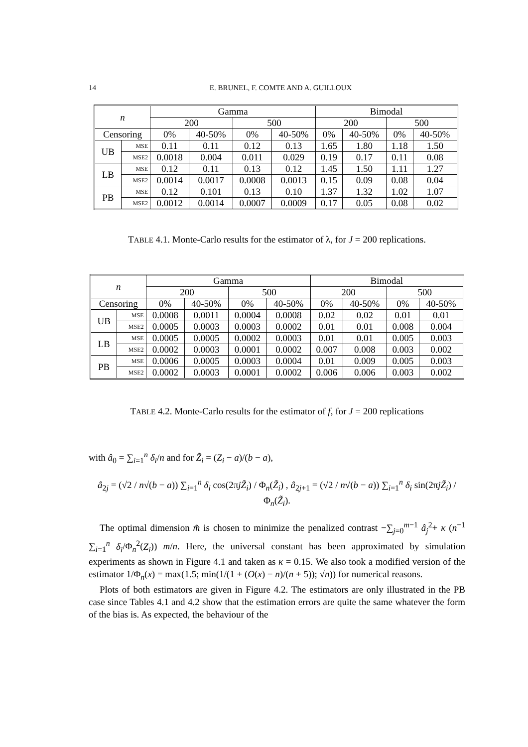14 E. BRUNEL, F. COMTE AND A. GUILLOUX
| n | | Gamma | | | | Bimodal | | | |
| --- | --- | --- | --- | --- | --- | --- | --- | --- | --- |
| | | 200 | | 500 | | 200 | | 500 | |
| Censoring | | 0% | 40-50% | 0% | 40-50% | 0% | 40-50% | 0% | 40-50% |
| UB | MSE | 0.11 | 0.11 | 0.12 | 0.13 | 1.65 | 1.80 | 1.18 | 1.50 |
| | MSE2 | 0.0018 | 0.004 | 0.011 | 0.029 | 0.19 | 0.17 | 0.11 | 0.08 |
| LB | MSE | 0.12 | 0.11 | 0.13 | 0.12 | 1.45 | 1.50 | 1.11 | 1.27 |
| | MSE2 | 0.0014 | 0.0017 | 0.0008 | 0.0013 | 0.15 | 0.09 | 0.08 | 0.04 |
| PB | MSE | 0.12 | 0.101 | 0.13 | 0.10 | 1.37 | 1.32 | 1.02 | 1.07 |
| | MSE2 | 0.0012 | 0.0014 | 0.0007 | 0.0009 | 0.17 | 0.05 | 0.08 | 0.02 |
TABLE 4.1. Monte-Carlo results for the estimator of λ, for J = 200 replications.
| n | | Gamma | | | | Bimodal | | | |
| --- | --- | --- | --- | --- | --- | --- | --- | --- | --- |
| | | 200 | | 500 | | 200 | | 500 | |
| Censoring | | 0% | 40-50% | 0% | 40-50% | 0% | 40-50% | 0% | 40-50% |
| UB | MSE | 0.0008 | 0.0011 | 0.0004 | 0.0008 | 0.02 | 0.02 | 0.01 | 0.01 |
| | MSE2 | 0.0005 | 0.0003 | 0.0003 | 0.0002 | 0.01 | 0.01 | 0.008 | 0.004 |
| LB | MSE | 0.0005 | 0.0005 | 0.0002 | 0.0003 | 0.01 | 0.01 | 0.005 | 0.003 |
| | MSE2 | 0.0002 | 0.0003 | 0.0001 | 0.0002 | 0.007 | 0.008 | 0.003 | 0.002 |
| PB | MSE | 0.0006 | 0.0005 | 0.0003 | 0.0004 | 0.01 | 0.009 | 0.005 | 0.003 |
| | MSE2 | 0.0002 | 0.0003 | 0.0001 | 0.0002 | 0.006 | 0.006 | 0.003 | 0.002 |
TABLE 4.2. Monte-Carlo results for the estimator of f, for J = 200 replications
with â<sub>0</sub> = ∑<sub>i=1</sub><sup>n</sup> δ<sub>i</sub>/n and for Z̃<sub>i</sub> = (Z<sub>i</sub> − a)/(b − a),
â<sub>2j</sub> = (√2 / n√(b − a)) ∑<sub>i=1</sub><sup>n</sup> δ<sub>i</sub> cos(2πjZ̃<sub>i</sub>) / Φ<sub>n</sub>(Z̃<sub>i</sub>) , â<sub>2j+1</sub> = (√2 / n√(b − a)) ∑<sub>i=1</sub><sup>n</sup> δ<sub>i</sub> sin(2πjZ̃<sub>i</sub>) / Φ<sub>n</sub>(Z̃<sub>i</sub>).
The optimal dimension m̂ is chosen to minimize the penalized contrast −∑<sub>j=0</sub><sup>m−1</sup> â<sub>j</sub><sup>2</sup>+ κ (n<sup>−1</sup> ∑<sub>i=1</sub><sup>n</sup> δ<sub>i</sub>/Φ<sub>n</sub><sup>2</sup>(Z<sub>i</sub>)) m/n. Here, the universal constant has been approximated by simulation experiments as shown in Figure 4.1 and taken as κ = 0.15. We also took a modified version of the estimator 1/Φ<sub>n</sub>(x) = max(1.5; min(1/(1 + (O(x) − n)/(n + 5)); √n)) for numerical reasons.
Plots of both estimators are given in Figure 4.2. The estimators are only illustrated in the PB case since Tables 4.1 and 4.2 show that the estimation errors are quite the same whatever the form of the bias is. As expected, the behaviour of the